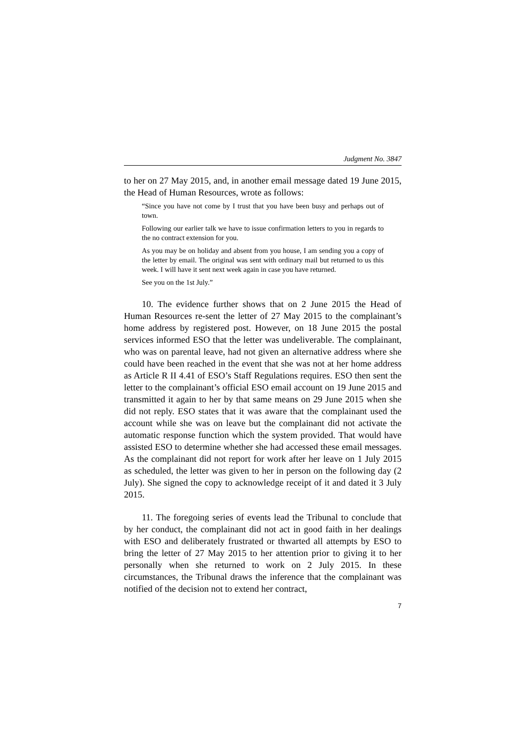Judgment No. 3847
to her on 27 May 2015, and, in another email message dated 19 June 2015, the Head of Human Resources, wrote as follows:
“Since you have not come by I trust that you have been busy and perhaps out of town.
Following our earlier talk we have to issue confirmation letters to you in regards to the no contract extension for you.
As you may be on holiday and absent from you house, I am sending you a copy of the letter by email. The original was sent with ordinary mail but returned to us this week. I will have it sent next week again in case you have returned.
See you on the 1st July.”
10. The evidence further shows that on 2 June 2015 the Head of Human Resources re-sent the letter of 27 May 2015 to the complainant’s home address by registered post. However, on 18 June 2015 the postal services informed ESO that the letter was undeliverable. The complainant, who was on parental leave, had not given an alternative address where she could have been reached in the event that she was not at her home address as Article R II 4.41 of ESO’s Staff Regulations requires. ESO then sent the letter to the complainant’s official ESO email account on 19 June 2015 and transmitted it again to her by that same means on 29 June 2015 when she did not reply. ESO states that it was aware that the complainant used the account while she was on leave but the complainant did not activate the automatic response function which the system provided. That would have assisted ESO to determine whether she had accessed these email messages. As the complainant did not report for work after her leave on 1 July 2015 as scheduled, the letter was given to her in person on the following day (2 July). She signed the copy to acknowledge receipt of it and dated it 3 July 2015.
11. The foregoing series of events lead the Tribunal to conclude that by her conduct, the complainant did not act in good faith in her dealings with ESO and deliberately frustrated or thwarted all attempts by ESO to bring the letter of 27 May 2015 to her attention prior to giving it to her personally when she returned to work on 2 July 2015. In these circumstances, the Tribunal draws the inference that the complainant was notified of the decision not to extend her contract,
7